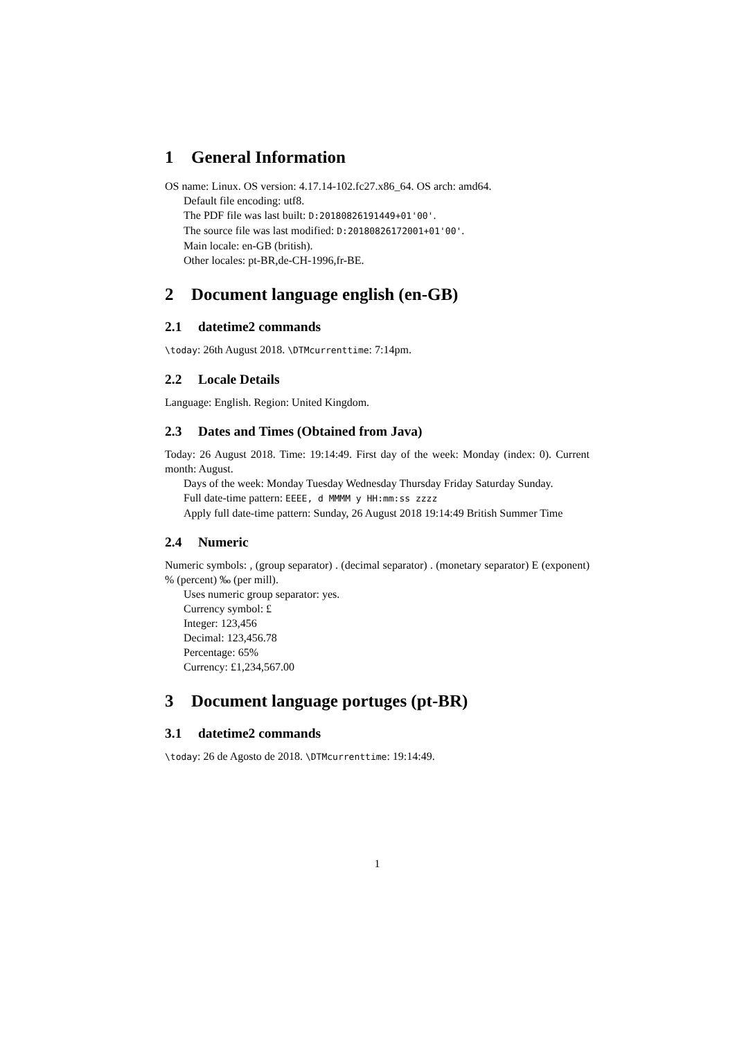1 General Information
OS name: Linux. OS version: 4.17.14-102.fc27.x86_64. OS arch: amd64.
Default file encoding: utf8.
The PDF file was last built: D:20180826191449+01'00'.
The source file was last modified: D:20180826172001+01'00'.
Main locale: en-GB (british).
Other locales: pt-BR,de-CH-1996,fr-BE.
2 Document language english (en-GB)
2.1 datetime2 commands
\today: 26th August 2018. \DTMcurrenttime: 7:14pm.
2.2 Locale Details
Language: English. Region: United Kingdom.
2.3 Dates and Times (Obtained from Java)
Today: 26 August 2018. Time: 19:14:49. First day of the week: Monday (index: 0). Current month: August.
Days of the week: Monday Tuesday Wednesday Thursday Friday Saturday Sunday.
Full date-time pattern: EEEE, d MMMM y HH:mm:ss zzzz
Apply full date-time pattern: Sunday, 26 August 2018 19:14:49 British Summer Time
2.4 Numeric
Numeric symbols: , (group separator) . (decimal separator) . (monetary separator) E (exponent) % (percent) ‰ (per mill).
Uses numeric group separator: yes.
Currency symbol: £
Integer: 123,456
Decimal: 123,456.78
Percentage: 65%
Currency: £1,234,567.00
3 Document language portuges (pt-BR)
3.1 datetime2 commands
\today: 26 de Agosto de 2018. \DTMcurrenttime: 19:14:49.
1